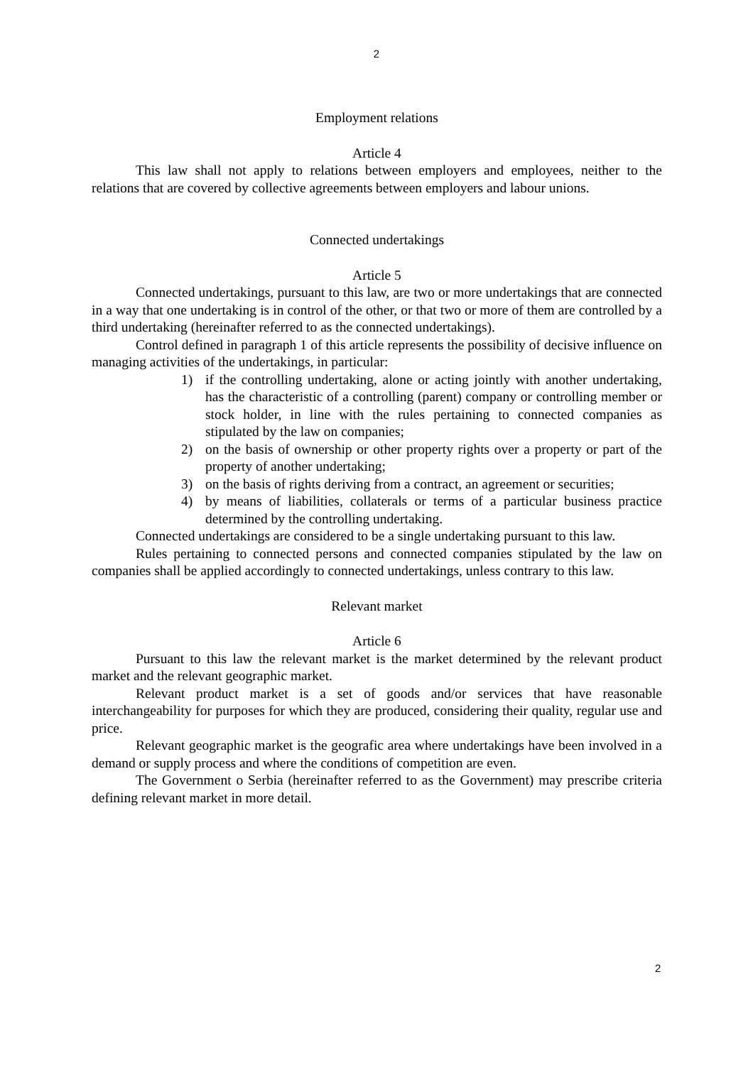2
Employment relations
Article 4
This law shall not apply to relations between employers and employees, neither to the relations that are covered by collective agreements between employers and labour unions.
Connected undertakings
Article 5
Connected undertakings, pursuant to this law, are two or more undertakings that are connected in a way that one undertaking is in control of the other, or that two or more of them are controlled by a third undertaking (hereinafter referred to as the connected undertakings).
Control defined in paragraph 1 of this article represents the possibility of decisive influence on managing activities of the undertakings, in particular:
1) if the controlling undertaking, alone or acting jointly with another undertaking, has the characteristic of a controlling (parent) company or controlling member or stock holder, in line with the rules pertaining to connected companies as stipulated by the law on companies;
2) on the basis of ownership or other property rights over a property or part of the property of another undertaking;
3) on the basis of rights deriving from a contract, an agreement or securities;
4) by means of liabilities, collaterals or terms of a particular business practice determined by the controlling undertaking.
Connected undertakings are considered to be a single undertaking pursuant to this law.
Rules pertaining to connected persons and connected companies stipulated by the law on companies shall be applied accordingly to connected undertakings, unless contrary to this law.
Relevant market
Article 6
Pursuant to this law the relevant market is the market determined by the relevant product market and the relevant geographic market.
Relevant product market is a set of goods and/or services that have reasonable interchangeability for purposes for which they are produced, considering their quality, regular use and price.
Relevant geographic market is the geografic area where undertakings have been involved in a demand or supply process and where the conditions of competition are even.
The Government o Serbia (hereinafter referred to as the Government) may prescribe criteria defining relevant market in more detail.
2